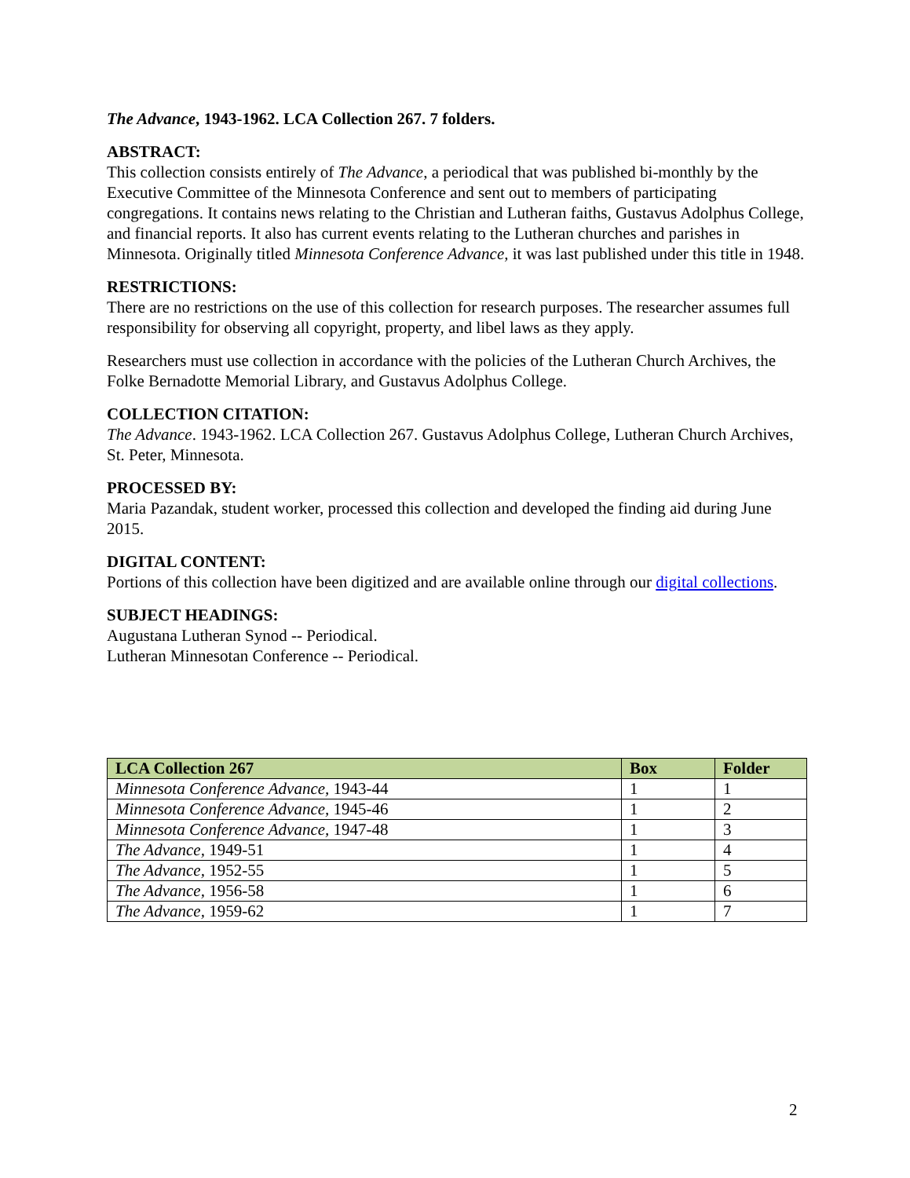The Advance, 1943-1962. LCA Collection 267. 7 folders.
ABSTRACT:
This collection consists entirely of The Advance, a periodical that was published bi-monthly by the Executive Committee of the Minnesota Conference and sent out to members of participating congregations. It contains news relating to the Christian and Lutheran faiths, Gustavus Adolphus College, and financial reports. It also has current events relating to the Lutheran churches and parishes in Minnesota. Originally titled Minnesota Conference Advance, it was last published under this title in 1948.
RESTRICTIONS:
There are no restrictions on the use of this collection for research purposes. The researcher assumes full responsibility for observing all copyright, property, and libel laws as they apply.
Researchers must use collection in accordance with the policies of the Lutheran Church Archives, the Folke Bernadotte Memorial Library, and Gustavus Adolphus College.
COLLECTION CITATION:
The Advance. 1943-1962. LCA Collection 267. Gustavus Adolphus College, Lutheran Church Archives, St. Peter, Minnesota.
PROCESSED BY:
Maria Pazandak, student worker, processed this collection and developed the finding aid during June 2015.
DIGITAL CONTENT:
Portions of this collection have been digitized and are available online through our digital collections.
SUBJECT HEADINGS:
Augustana Lutheran Synod -- Periodical.
Lutheran Minnesotan Conference -- Periodical.
| LCA Collection 267 | Box | Folder |
| --- | --- | --- |
| Minnesota Conference Advance, 1943-44 | 1 | 1 |
| Minnesota Conference Advance, 1945-46 | 1 | 2 |
| Minnesota Conference Advance, 1947-48 | 1 | 3 |
| The Advance, 1949-51 | 1 | 4 |
| The Advance, 1952-55 | 1 | 5 |
| The Advance, 1956-58 | 1 | 6 |
| The Advance, 1959-62 | 1 | 7 |
2